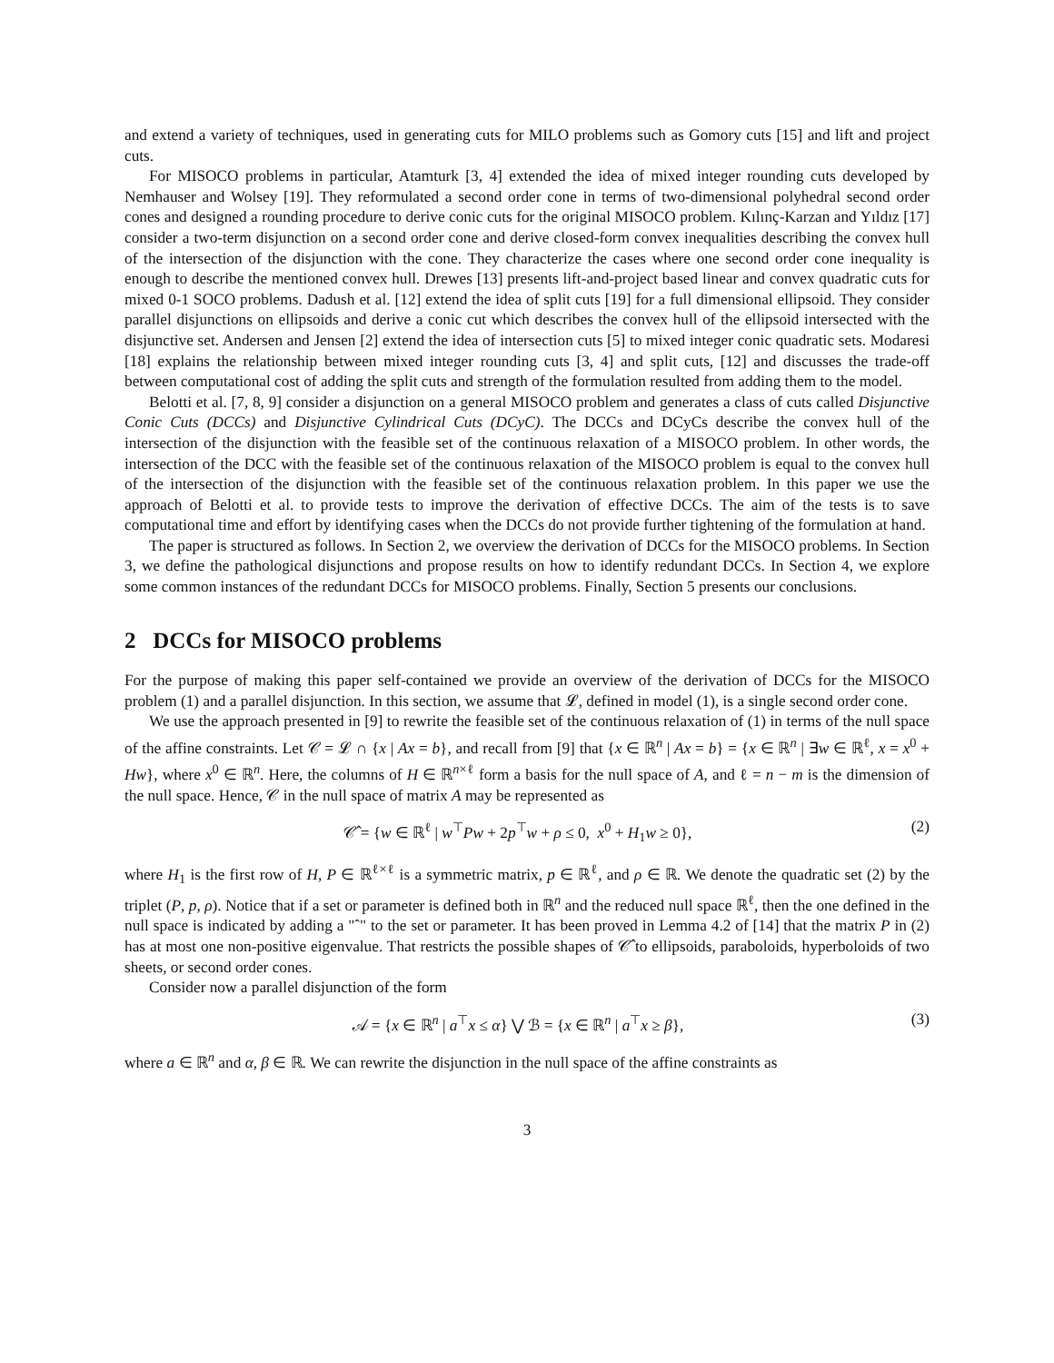and extend a variety of techniques, used in generating cuts for MILO problems such as Gomory cuts [15] and lift and project cuts.
For MISOCO problems in particular, Atamturk [3, 4] extended the idea of mixed integer rounding cuts developed by Nemhauser and Wolsey [19]. They reformulated a second order cone in terms of two-dimensional polyhedral second order cones and designed a rounding procedure to derive conic cuts for the original MISOCO problem. Kılınç-Karzan and Yıldız [17] consider a two-term disjunction on a second order cone and derive closed-form convex inequalities describing the convex hull of the intersection of the disjunction with the cone. They characterize the cases where one second order cone inequality is enough to describe the mentioned convex hull. Drewes [13] presents lift-and-project based linear and convex quadratic cuts for mixed 0-1 SOCO problems. Dadush et al. [12] extend the idea of split cuts [19] for a full dimensional ellipsoid. They consider parallel disjunctions on ellipsoids and derive a conic cut which describes the convex hull of the ellipsoid intersected with the disjunctive set. Andersen and Jensen [2] extend the idea of intersection cuts [5] to mixed integer conic quadratic sets. Modaresi [18] explains the relationship between mixed integer rounding cuts [3, 4] and split cuts, [12] and discusses the trade-off between computational cost of adding the split cuts and strength of the formulation resulted from adding them to the model.
Belotti et al. [7, 8, 9] consider a disjunction on a general MISOCO problem and generates a class of cuts called Disjunctive Conic Cuts (DCCs) and Disjunctive Cylindrical Cuts (DCyC). The DCCs and DCyCs describe the convex hull of the intersection of the disjunction with the feasible set of the continuous relaxation of a MISOCO problem. In other words, the intersection of the DCC with the feasible set of the continuous relaxation of the MISOCO problem is equal to the convex hull of the intersection of the disjunction with the feasible set of the continuous relaxation problem. In this paper we use the approach of Belotti et al. to provide tests to improve the derivation of effective DCCs. The aim of the tests is to save computational time and effort by identifying cases when the DCCs do not provide further tightening of the formulation at hand.
The paper is structured as follows. In Section 2, we overview the derivation of DCCs for the MISOCO problems. In Section 3, we define the pathological disjunctions and propose results on how to identify redundant DCCs. In Section 4, we explore some common instances of the redundant DCCs for MISOCO problems. Finally, Section 5 presents our conclusions.
2 DCCs for MISOCO problems
For the purpose of making this paper self-contained we provide an overview of the derivation of DCCs for the MISOCO problem (1) and a parallel disjunction. In this section, we assume that 𝓛, defined in model (1), is a single second order cone.
We use the approach presented in [9] to rewrite the feasible set of the continuous relaxation of (1) in terms of the null space of the affine constraints. Let 𝒞 = 𝓛 ∩ {x | Ax = b}, and recall from [9] that {x ∈ ℝ<sup>n</sup> | Ax = b} = {x ∈ ℝ<sup>n</sup> | ∃w ∈ ℝ<sup>ℓ</sup>, x = x<sup>0</sup> + Hw}, where x<sup>0</sup> ∈ ℝ<sup>n</sup>. Here, the columns of H ∈ ℝ<sup>n×ℓ</sup> form a basis for the null space of A, and ℓ = n − m is the dimension of the null space. Hence, 𝒞 in the null space of matrix A may be represented as
𝒞̂ = {w ∈ ℝ<sup>ℓ</sup> | w<sup>⊤</sup>Pw + 2p<sup>⊤</sup>w + ρ ≤ 0, x<sup>0</sup> + H<sub>1</sub>w ≥ 0}, (2)
where H<sub>1</sub> is the first row of H, P ∈ ℝ<sup>ℓ×ℓ</sup> is a symmetric matrix, p ∈ ℝ<sup>ℓ</sup>, and ρ ∈ ℝ. We denote the quadratic set (2) by the triplet (P, p, ρ). Notice that if a set or parameter is defined both in ℝ<sup>n</sup> and the reduced null space ℝ<sup>ℓ</sup>, then the one defined in the null space is indicated by adding a "ˆ" to the set or parameter. It has been proved in Lemma 4.2 of [14] that the matrix P in (2) has at most one non-positive eigenvalue. That restricts the possible shapes of 𝒞̂ to ellipsoids, paraboloids, hyperboloids of two sheets, or second order cones.
Consider now a parallel disjunction of the form
𝒜 = {x ∈ ℝ<sup>n</sup> | a<sup>⊤</sup>x ≤ α} ⋁ ℬ = {x ∈ ℝ<sup>n</sup> | a<sup>⊤</sup>x ≥ β}, (3)
where a ∈ ℝ<sup>n</sup> and α, β ∈ ℝ. We can rewrite the disjunction in the null space of the affine constraints as
3